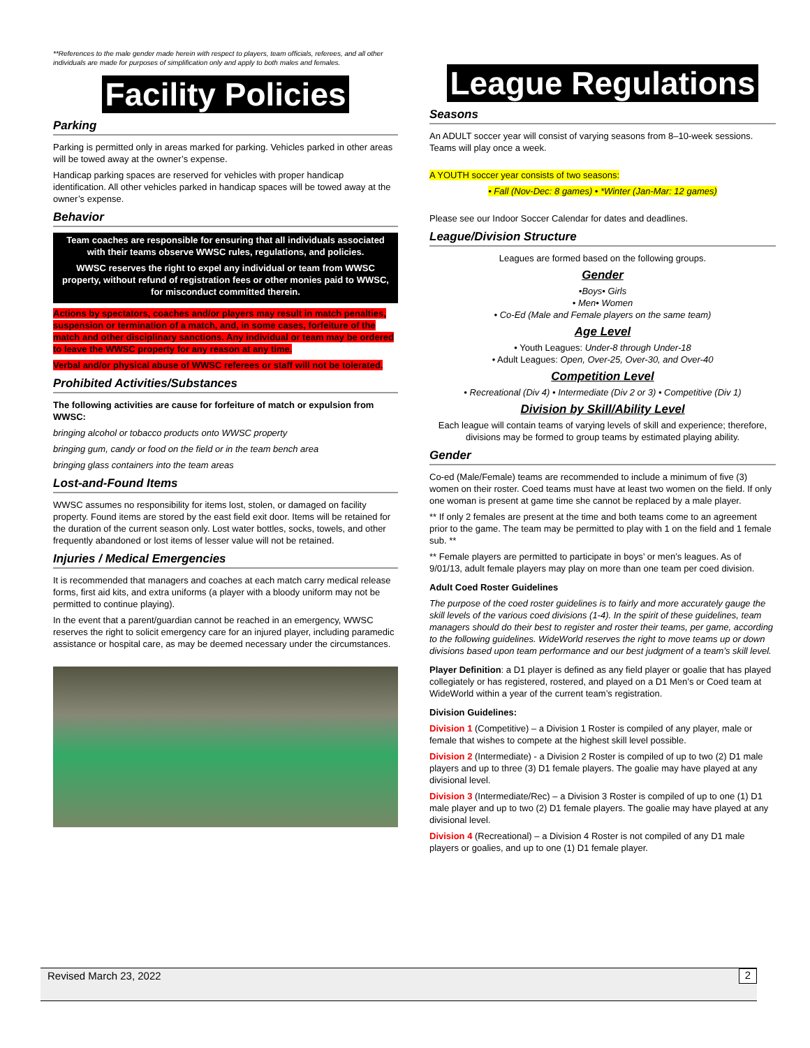**References to the male gender made herein with respect to players, team officials, referees, and all other individuals are made for purposes of simplification only and apply to both males and females.
Facility Policies
Parking
Parking is permitted only in areas marked for parking. Vehicles parked in other areas will be towed away at the owner’s expense.
Handicap parking spaces are reserved for vehicles with proper handicap identification. All other vehicles parked in handicap spaces will be towed away at the owner’s expense.
Behavior
Team coaches are responsible for ensuring that all individuals associated with their teams observe WWSC rules, regulations, and policies.
WWSC reserves the right to expel any individual or team from WWSC property, without refund of registration fees or other monies paid to WWSC, for misconduct committed therein.
Actions by spectators, coaches and/or players may result in match penalties, suspension or termination of a match, and, in some cases, forfeiture of the match and other disciplinary sanctions. Any individual or team may be ordered to leave the WWSC property for any reason at any time.
Verbal and/or physical abuse of WWSC referees or staff will not be tolerated.
Prohibited Activities/Substances
The following activities are cause for forfeiture of match or expulsion from WWSC:
bringing alcohol or tobacco products onto WWSC property
bringing gum, candy or food on the field or in the team bench area
bringing glass containers into the team areas
Lost-and-Found Items
WWSC assumes no responsibility for items lost, stolen, or damaged on facility property. Found items are stored by the east field exit door. Items will be retained for the duration of the current season only. Lost water bottles, socks, towels, and other frequently abandoned or lost items of lesser value will not be retained.
Injuries / Medical Emergencies
It is recommended that managers and coaches at each match carry medical release forms, first aid kits, and extra uniforms (a player with a bloody uniform may not be permitted to continue playing).
In the event that a parent/guardian cannot be reached in an emergency, WWSC reserves the right to solicit emergency care for an injured player, including paramedic assistance or hospital care, as may be deemed necessary under the circumstances.
League Regulations
Seasons
An ADULT soccer year will consist of varying seasons from 8–10-week sessions. Teams will play once a week.
A YOUTH soccer year consists of two seasons:
• Fall (Nov-Dec: 8 games) • *Winter (Jan-Mar: 12 games)
Please see our Indoor Soccer Calendar for dates and deadlines.
League/Division Structure
Leagues are formed based on the following groups.
Gender
•Boys• Girls
• Men• Women
• Co-Ed (Male and Female players on the same team)
Age Level
• Youth Leagues: Under-8 through Under-18
• Adult Leagues: Open, Over-25, Over-30, and Over-40
Competition Level
• Recreational (Div 4) • Intermediate (Div 2 or 3) • Competitive (Div 1)
Division by Skill/Ability Level
Each league will contain teams of varying levels of skill and experience; therefore, divisions may be formed to group teams by estimated playing ability.
Gender
Co-ed (Male/Female) teams are recommended to include a minimum of five (3) women on their roster. Coed teams must have at least two women on the field. If only one woman is present at game time she cannot be replaced by a male player.
** If only 2 females are present at the time and both teams come to an agreement prior to the game. The team may be permitted to play with 1 on the field and 1 female sub. **
** Female players are permitted to participate in boys’ or men’s leagues. As of 9/01/13, adult female players may play on more than one team per coed division.
Adult Coed Roster Guidelines
The purpose of the coed roster guidelines is to fairly and more accurately gauge the skill levels of the various coed divisions (1-4). In the spirit of these guidelines, team managers should do their best to register and roster their teams, per game, according to the following guidelines. WideWorld reserves the right to move teams up or down divisions based upon team performance and our best judgment of a team’s skill level.
Player Definition: a D1 player is defined as any field player or goalie that has played collegiately or has registered, rostered, and played on a D1 Men’s or Coed team at WideWorld within a year of the current team’s registration.
Division Guidelines:
Division 1 (Competitive) – a Division 1 Roster is compiled of any player, male or female that wishes to compete at the highest skill level possible.
Division 2 (Intermediate) - a Division 2 Roster is compiled of up to two (2) D1 male players and up to three (3) D1 female players. The goalie may have played at any divisional level.
Division 3 (Intermediate/Rec) – a Division 3 Roster is compiled of up to one (1) D1 male player and up to two (2) D1 female players. The goalie may have played at any divisional level.
Division 4 (Recreational) – a Division 4 Roster is not compiled of any D1 male players or goalies, and up to one (1) D1 female player.
Revised March 23, 2022 2